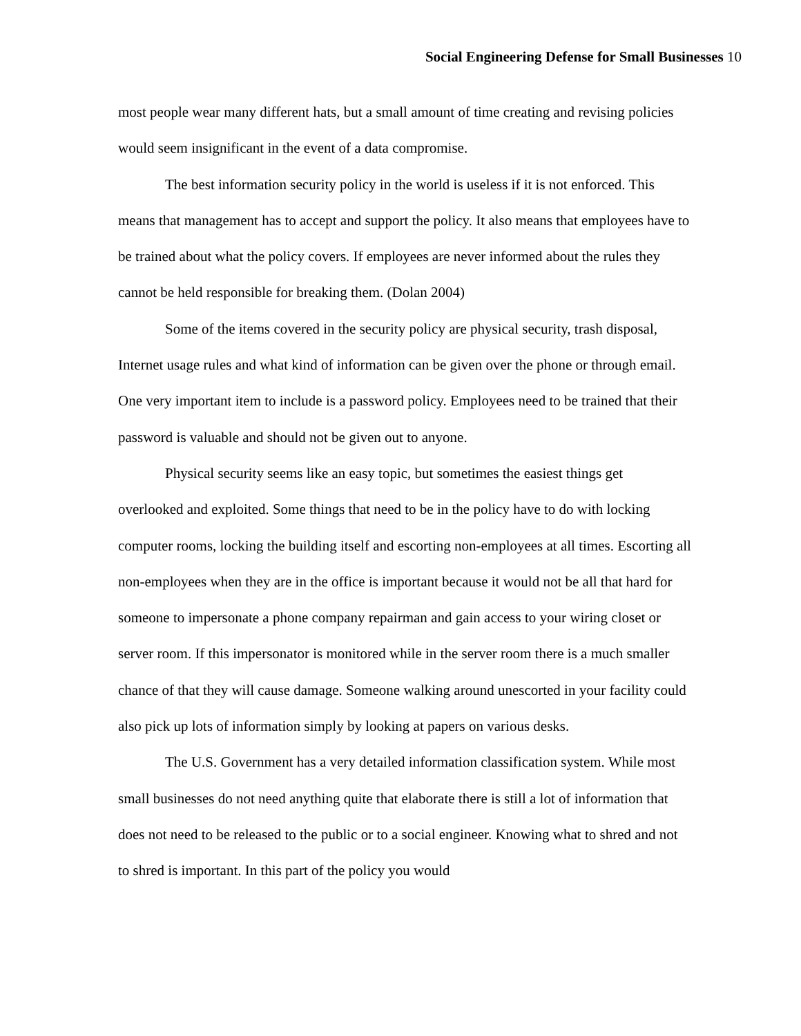Social Engineering Defense for Small Businesses 10
most people wear many different hats, but a small amount of time creating and revising policies would seem insignificant in the event of a data compromise.
The best information security policy in the world is useless if it is not enforced. This means that management has to accept and support the policy. It also means that employees have to be trained about what the policy covers. If employees are never informed about the rules they cannot be held responsible for breaking them. (Dolan 2004)
Some of the items covered in the security policy are physical security, trash disposal, Internet usage rules and what kind of information can be given over the phone or through email. One very important item to include is a password policy. Employees need to be trained that their password is valuable and should not be given out to anyone.
Physical security seems like an easy topic, but sometimes the easiest things get overlooked and exploited. Some things that need to be in the policy have to do with locking computer rooms, locking the building itself and escorting non-employees at all times. Escorting all non-employees when they are in the office is important because it would not be all that hard for someone to impersonate a phone company repairman and gain access to your wiring closet or server room. If this impersonator is monitored while in the server room there is a much smaller chance of that they will cause damage. Someone walking around unescorted in your facility could also pick up lots of information simply by looking at papers on various desks.
The U.S. Government has a very detailed information classification system. While most small businesses do not need anything quite that elaborate there is still a lot of information that does not need to be released to the public or to a social engineer. Knowing what to shred and not to shred is important. In this part of the policy you would